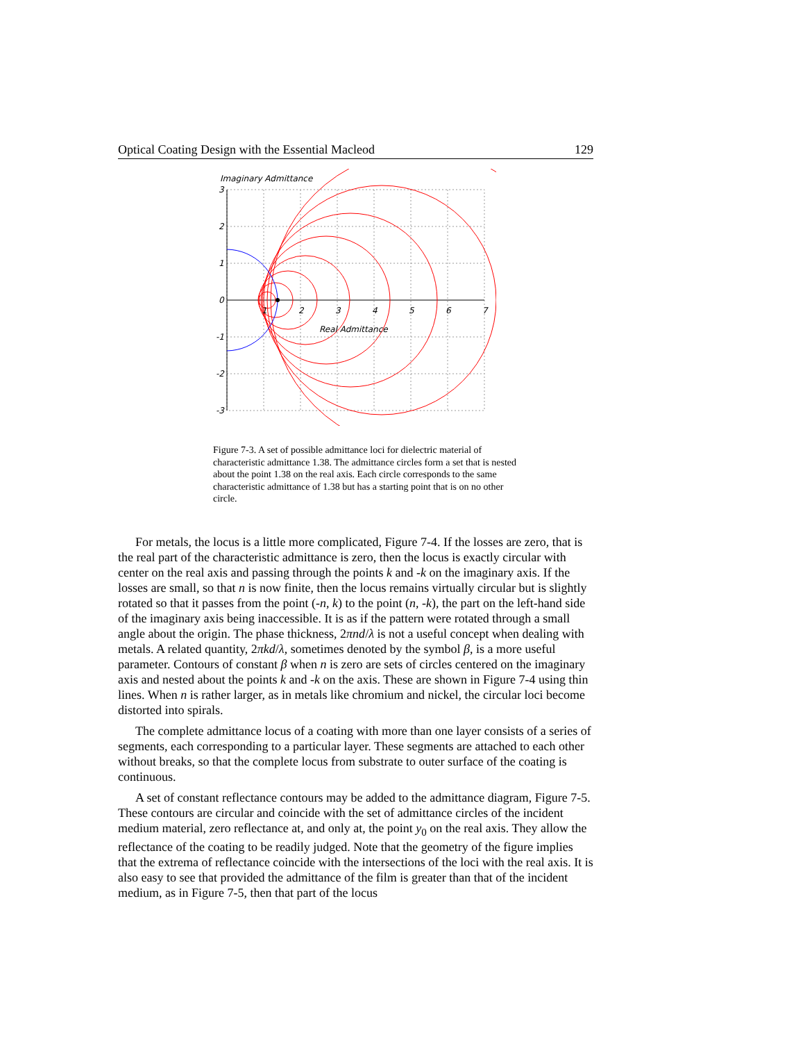Optical Coating Design with the Essential Macleod 129
Imaginary Admittance
3
2
1
0
-1
-2
-3
1
2
3
4
5
6
7
Real Admittance
Figure 7-3. A set of possible admittance loci for dielectric material of characteristic admittance 1.38. The admittance circles form a set that is nested about the point 1.38 on the real axis. Each circle corresponds to the same characteristic admittance of 1.38 but has a starting point that is on no other circle.
For metals, the locus is a little more complicated, Figure 7-4. If the losses are zero, that is the real part of the characteristic admittance is zero, then the locus is exactly circular with center on the real axis and passing through the points k and -k on the imaginary axis. If the losses are small, so that n is now finite, then the locus remains virtually circular but is slightly rotated so that it passes from the point (-n, k) to the point (n, -k), the part on the left-hand side of the imaginary axis being inaccessible. It is as if the pattern were rotated through a small angle about the origin. The phase thickness, 2πnd/λ is not a useful concept when dealing with metals. A related quantity, 2πkd/λ, sometimes denoted by the symbol β, is a more useful parameter. Contours of constant β when n is zero are sets of circles centered on the imaginary axis and nested about the points k and -k on the axis. These are shown in Figure 7-4 using thin lines. When n is rather larger, as in metals like chromium and nickel, the circular loci become distorted into spirals.
The complete admittance locus of a coating with more than one layer consists of a series of segments, each corresponding to a particular layer. These segments are attached to each other without breaks, so that the complete locus from substrate to outer surface of the coating is continuous.
A set of constant reflectance contours may be added to the admittance diagram, Figure 7-5. These contours are circular and coincide with the set of admittance circles of the incident medium material, zero reflectance at, and only at, the point y<sub>0</sub> on the real axis. They allow the reflectance of the coating to be readily judged. Note that the geometry of the figure implies that the extrema of reflectance coincide with the intersections of the loci with the real axis. It is also easy to see that provided the admittance of the film is greater than that of the incident medium, as in Figure 7-5, then that part of the locus